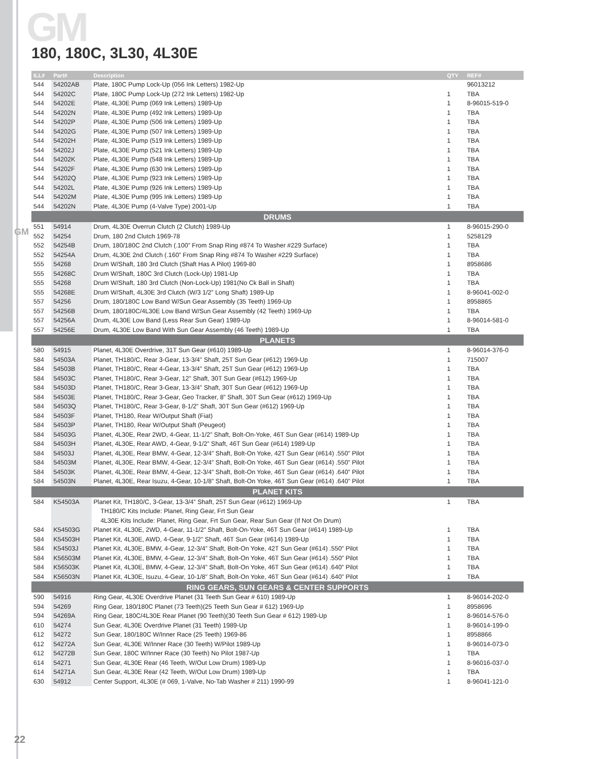GM
GM
180, 180C, 3L30, 4L30E
| ILL# | Part# | Description | QTY | REF# |
| --- | --- | --- | --- | --- |
| 544 | 54202AB | Plate, 180C Pump Lock-Up (056 Ink Letters) 1982-Up | | 96013212 |
| 544 | 54202C | Plate, 180C Pump Lock-Up (272 Ink Letters) 1982-Up | 1 | TBA |
| 544 | 54202E | Plate, 4L30E Pump (069 Ink Letters) 1989-Up | 1 | 8-96015-519-0 |
| 544 | 54202N | Plate, 4L30E Pump (492 Ink Letters) 1989-Up | 1 | TBA |
| 544 | 54202P | Plate, 4L30E Pump (506 Ink Letters) 1989-Up | 1 | TBA |
| 544 | 54202G | Plate, 4L30E Pump (507 Ink Letters) 1989-Up | 1 | TBA |
| 544 | 54202H | Plate, 4L30E Pump (519 Ink Letters) 1989-Up | 1 | TBA |
| 544 | 54202J | Plate, 4L30E Pump (521 Ink Letters) 1989-Up | 1 | TBA |
| 544 | 54202K | Plate, 4L30E Pump (548 Ink Letters) 1989-Up | 1 | TBA |
| 544 | 54202F | Plate, 4L30E Pump (630 Ink Letters) 1989-Up | 1 | TBA |
| 544 | 54202Q | Plate, 4L30E Pump (923 Ink Letters) 1989-Up | 1 | TBA |
| 544 | 54202L | Plate, 4L30E Pump (926 Ink Letters) 1989-Up | 1 | TBA |
| 544 | 54202M | Plate, 4L30E Pump (995 Ink Letters) 1989-Up | 1 | TBA |
| 544 | 54202N | Plate, 4L30E Pump (4-Valve Type) 2001-Up | 1 | TBA |
| DRUMS | | | | |
| 551 | 54914 | Drum, 4L30E Overrun Clutch (2 Clutch) 1989-Up | 1 | 8-96015-290-0 |
| 552 | 54254 | Drum, 180 2nd Clutch 1969-78 | 1 | 5258129 |
| 552 | 54254B | Drum, 180/180C 2nd Clutch (.100” From Snap Ring #874 To Washer #229 Surface) | 1 | TBA |
| 552 | 54254A | Drum, 4L30E 2nd Clutch (.160” From Snap Ring #874 To Washer #229 Surface) | 1 | TBA |
| 555 | 54268 | Drum W/Shaft, 180 3rd Clutch (Shaft Has A Pilot) 1969-80 | 1 | 8958686 |
| 555 | 54268C | Drum W/Shaft, 180C 3rd Clutch (Lock-Up) 1981-Up | 1 | TBA |
| 555 | 54268 | Drum W/Shaft, 180 3rd Clutch (Non-Lock-Up) 1981(No Ck Ball in Shaft) | 1 | TBA |
| 555 | 54268E | Drum W/Shaft, 4L30E 3rd Clutch (W/3 1/2” Long Shaft) 1989-Up | 1 | 8-96041-002-0 |
| 557 | 54256 | Drum, 180/180C Low Band W/Sun Gear Assembly (35 Teeth) 1969-Up | 1 | 8958865 |
| 557 | 54256B | Drum, 180/180C/4L30E Low Band W/Sun Gear Assembly (42 Teeth) 1969-Up | 1 | TBA |
| 557 | 54256A | Drum, 4L30E Low Band (Less Rear Sun Gear) 1989-Up | 1 | 8-96014-581-0 |
| 557 | 54256E | Drum, 4L30E Low Band With Sun Gear Assembly (46 Teeth) 1989-Up | 1 | TBA |
| PLANETS | | | | |
| 580 | 54915 | Planet, 4L30E Overdrive, 31T Sun Gear (#610) 1989-Up | 1 | 8-96014-376-0 |
| 584 | 54503A | Planet, TH180/C, Rear 3-Gear, 13-3/4” Shaft, 25T Sun Gear (#612) 1969-Up | 1 | 715007 |
| 584 | 54503B | Planet, TH180/C, Rear 4-Gear, 13-3/4” Shaft, 25T Sun Gear (#612) 1969-Up | 1 | TBA |
| 584 | 54503C | Planet, TH180/C, Rear 3-Gear, 12” Shaft, 30T Sun Gear (#612) 1969-Up | 1 | TBA |
| 584 | 54503D | Planet, TH180/C, Rear 3-Gear, 13-3/4” Shaft, 30T Sun Gear (#612) 1969-Up | 1 | TBA |
| 584 | 54503E | Planet, TH180/C, Rear 3-Gear, Geo Tracker, 8” Shaft, 30T Sun Gear (#612) 1969-Up | 1 | TBA |
| 584 | 54503Q | Planet, TH180/C, Rear 3-Gear, 8-1/2” Shaft, 30T Sun Gear (#612) 1969-Up | 1 | TBA |
| 584 | 54503F | Planet, TH180, Rear W/Output Shaft (Fiat) | 1 | TBA |
| 584 | 54503P | Planet, TH180, Rear W/Output Shaft (Peugeot) | 1 | TBA |
| 584 | 54503G | Planet, 4L30E, Rear 2WD, 4-Gear, 11-1/2” Shaft, Bolt-On-Yoke, 46T Sun Gear (#614) 1989-Up | 1 | TBA |
| 584 | 54503H | Planet, 4L30E, Rear AWD, 4-Gear, 9-1/2” Shaft, 46T Sun Gear (#614) 1989-Up | 1 | TBA |
| 584 | 54503J | Planet, 4L30E, Rear BMW, 4-Gear, 12-3/4” Shaft, Bolt-On Yoke, 42T Sun Gear (#614) .550” Pilot | 1 | TBA |
| 584 | 54503M | Planet, 4L30E, Rear BMW, 4-Gear, 12-3/4” Shaft, Bolt-On Yoke, 46T Sun Gear (#614) .550” Pilot | 1 | TBA |
| 584 | 54503K | Planet, 4L30E, Rear BMW, 4-Gear, 12-3/4” Shaft, Bolt-On Yoke, 46T Sun Gear (#614) .640” Pilot | 1 | TBA |
| 584 | 54503N | Planet, 4L30E, Rear Isuzu, 4-Gear, 10-1/8” Shaft, Bolt-On Yoke, 46T Sun Gear (#614) .640” Pilot | 1 | TBA |
| PLANET KITS | | | | |
| 584 | K54503A | Planet Kit, TH180/C, 3-Gear, 13-3/4” Shaft, 25T Sun Gear (#612) 1969-Up | 1 | TBA |
| | | TH180/C Kits Include: Planet, Ring Gear, Frt Sun Gear | | |
| | | 4L30E Kits Include: Planet, Ring Gear, Frt Sun Gear, Rear Sun Gear (If Not On Drum) | | |
| 584 | K54503G | Planet Kit, 4L30E, 2WD, 4-Gear, 11-1/2” Shaft, Bolt-On-Yoke, 46T Sun Gear (#614) 1989-Up | 1 | TBA |
| 584 | K54503H | Planet Kit, 4L30E, AWD, 4-Gear, 9-1/2” Shaft, 46T Sun Gear (#614) 1989-Up | 1 | TBA |
| 584 | K54503J | Planet Kit, 4L30E, BMW, 4-Gear, 12-3/4” Shaft, Bolt-On Yoke, 42T Sun Gear (#614) .550” Pilot | 1 | TBA |
| 584 | K56503M | Planet Kit, 4L30E, BMW, 4-Gear, 12-3/4” Shaft, Bolt-On Yoke, 46T Sun Gear (#614) .550” Pilot | 1 | TBA |
| 584 | K56503K | Planet Kit, 4L30E, BMW, 4-Gear, 12-3/4” Shaft, Bolt-On Yoke, 46T Sun Gear (#614) .640” Pilot | 1 | TBA |
| 584 | K56503N | Planet Kit, 4L30E, Isuzu, 4-Gear, 10-1/8” Shaft, Bolt-On Yoke, 46T Sun Gear (#614) .640” Pilot | 1 | TBA |
| RING GEARS, SUN GEARS & CENTER SUPPORTS | | | | |
| 590 | 54916 | Ring Gear, 4L30E Overdrive Planet (31 Teeth Sun Gear # 610) 1989-Up | 1 | 8-96014-202-0 |
| 594 | 54269 | Ring Gear, 180/180C Planet (73 Teeth)(25 Teeth Sun Gear # 612) 1969-Up | 1 | 8958696 |
| 594 | 54269A | Ring Gear, 180C/4L30E Rear Planet (90 Teeth)(30 Teeth Sun Gear # 612) 1989-Up | 1 | 8-96014-576-0 |
| 610 | 54274 | Sun Gear, 4L30E Overdrive Planet (31 Teeth) 1989-Up | 1 | 8-96014-199-0 |
| 612 | 54272 | Sun Gear, 180/180C W/Inner Race (25 Teeth) 1969-86 | 1 | 8958866 |
| 612 | 54272A | Sun Gear, 4L30E W/Inner Race (30 Teeth) W/Pilot 1989-Up | 1 | 8-96014-073-0 |
| 612 | 54272B | Sun Gear, 180C W/Inner Race (30 Teeth) No Pilot 1987-Up | 1 | TBA |
| 614 | 54271 | Sun Gear, 4L30E Rear (46 Teeth, W/Out Low Drum) 1989-Up | 1 | 8-96016-037-0 |
| 614 | 54271A | Sun Gear, 4L30E Rear (42 Teeth, W/Out Low Drum) 1989-Up | 1 | TBA |
| 630 | 54912 | Center Support, 4L30E (# 069, 1-Valve, No-Tab Washer # 211) 1990-99 | 1 | 8-96041-121-0 |
22